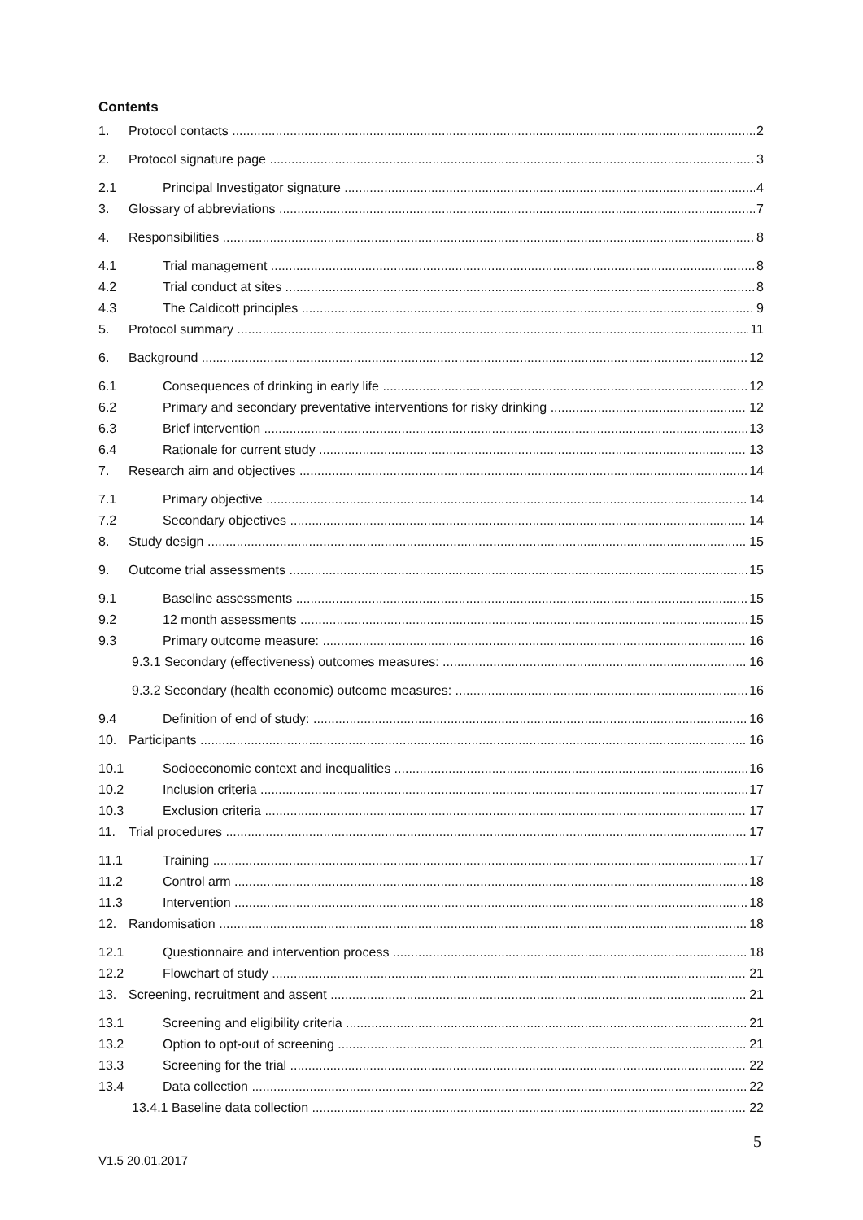Contents
1. Protocol contacts 2
2. Protocol signature page 3
2.1 Principal Investigator signature 4
3. Glossary of abbreviations 7
4. Responsibilities 8
4.1 Trial management 8
4.2 Trial conduct at sites 8
4.3 The Caldicott principles 9
5. Protocol summary 11
6. Background 12
6.1 Consequences of drinking in early life 12
6.2 Primary and secondary preventative interventions for risky drinking 12
6.3 Brief intervention 13
6.4 Rationale for current study 13
7. Research aim and objectives 14
7.1 Primary objective 14
7.2 Secondary objectives 14
8. Study design 15
9. Outcome trial assessments 15
9.1 Baseline assessments 15
9.2 12 month assessments 15
9.3 Primary outcome measure: 16
9.3.1 Secondary (effectiveness) outcomes measures: 16
9.3.2 Secondary (health economic) outcome measures: 16
9.4 Definition of end of study: 16
10. Participants 16
10.1 Socioeconomic context and inequalities 16
10.2 Inclusion criteria 17
10.3 Exclusion criteria 17
11. Trial procedures 17
11.1 Training 17
11.2 Control arm 18
11.3 Intervention 18
12. Randomisation 18
12.1 Questionnaire and intervention process 18
12.2 Flowchart of study 21
13. Screening, recruitment and assent 21
13.1 Screening and eligibility criteria 21
13.2 Option to opt-out of screening 21
13.3 Screening for the trial 22
13.4 Data collection 22
13.4.1 Baseline data collection 22
5
V1.5 20.01.2017